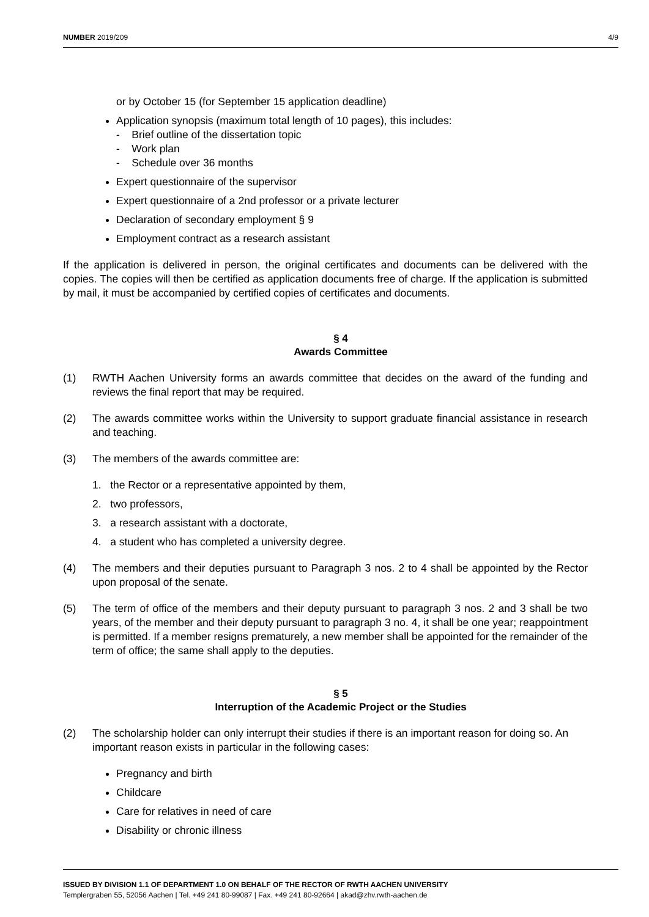NUMBER 2019/209 4/9
or by October 15 (for September 15 application deadline)
Application synopsis (maximum total length of 10 pages), this includes:
- Brief outline of the dissertation topic
- Work plan
- Schedule over 36 months
Expert questionnaire of the supervisor
Expert questionnaire of a 2nd professor or a private lecturer
Declaration of secondary employment § 9
Employment contract as a research assistant
If the application is delivered in person, the original certificates and documents can be delivered with the copies. The copies will then be certified as application documents free of charge. If the application is submitted by mail, it must be accompanied by certified copies of certificates and documents.
§ 4
Awards Committee
(1) RWTH Aachen University forms an awards committee that decides on the award of the funding and reviews the final report that may be required.
(2) The awards committee works within the University to support graduate financial assistance in research and teaching.
(3) The members of the awards committee are:
1. the Rector or a representative appointed by them,
2. two professors,
3. a research assistant with a doctorate,
4. a student who has completed a university degree.
(4) The members and their deputies pursuant to Paragraph 3 nos. 2 to 4 shall be appointed by the Rector upon proposal of the senate.
(5) The term of office of the members and their deputy pursuant to paragraph 3 nos. 2 and 3 shall be two years, of the member and their deputy pursuant to paragraph 3 no. 4, it shall be one year; reappointment is permitted. If a member resigns prematurely, a new member shall be appointed for the remainder of the term of office; the same shall apply to the deputies.
§ 5
Interruption of the Academic Project or the Studies
(2) The scholarship holder can only interrupt their studies if there is an important reason for doing so. An important reason exists in particular in the following cases:
Pregnancy and birth
Childcare
Care for relatives in need of care
Disability or chronic illness
ISSUED BY DIVISION 1.1 OF DEPARTMENT 1.0 ON BEHALF OF THE RECTOR OF RWTH AACHEN UNIVERSITY
Templergraben 55, 52056 Aachen | Tel. +49 241 80-99087 | Fax. +49 241 80-92664 | akad@zhv.rwth-aachen.de